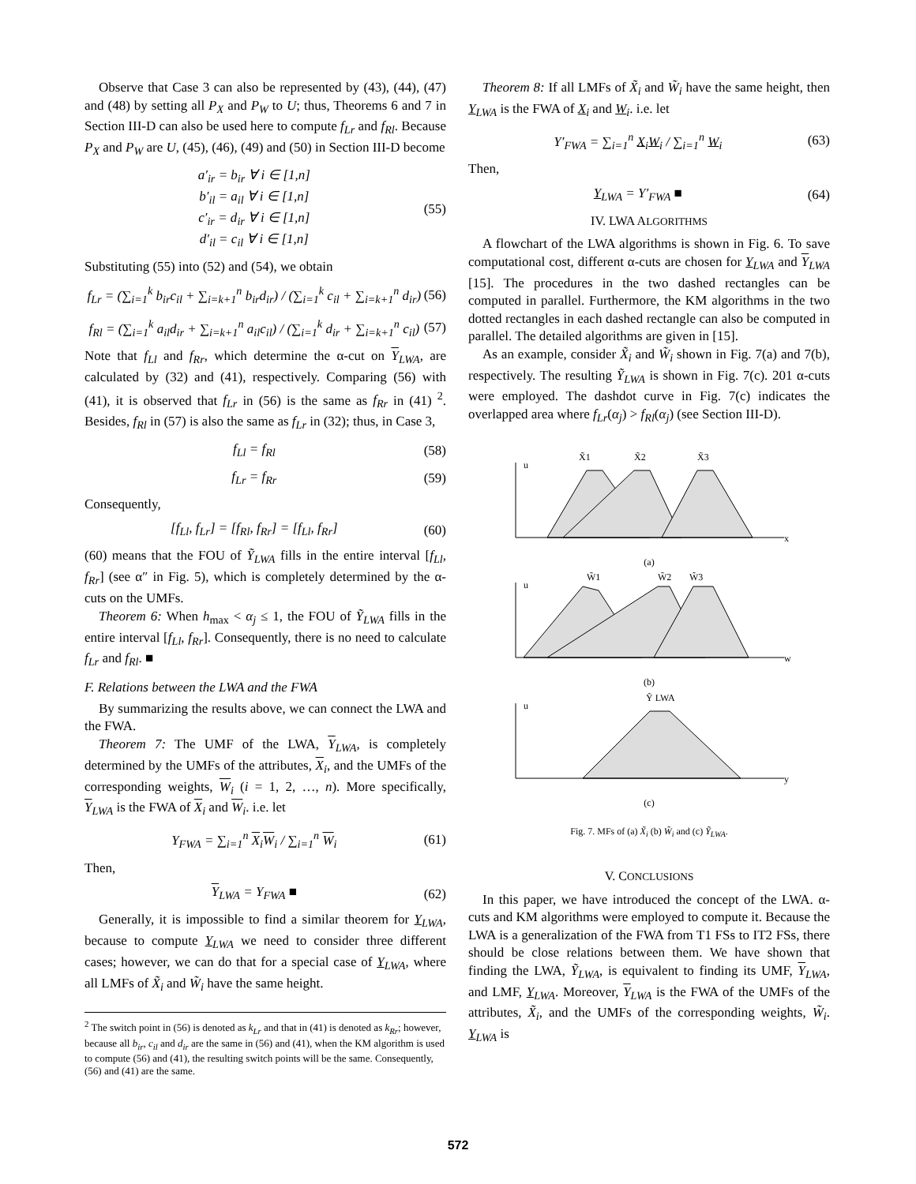Observe that Case 3 can also be represented by (43), (44), (47) and (48) by setting all P<sub>X</sub> and P<sub>W</sub> to U; thus, Theorems 6 and 7 in Section III-D can also be used here to compute f<sub>Lr</sub> and f<sub>Rl</sub>. Because P<sub>X</sub> and P<sub>W</sub> are U, (45), (46), (49) and (50) in Section III-D become
a′<sub>ir</sub> = b<sub>ir</sub> ∀ i ∈ [1,n]
b′<sub>il</sub> = a<sub>il</sub> ∀ i ∈ [1,n]
c′<sub>ir</sub> = d<sub>ir</sub> ∀ i ∈ [1,n]
d′<sub>il</sub> = c<sub>il</sub> ∀ i ∈ [1,n] (55)
Substituting (55) into (52) and (54), we obtain
f<sub>Lr</sub> = (∑<sub>i=1</sub><sup>k</sup> b<sub>ir</sub>c<sub>il</sub> + ∑<sub>i=k+1</sub><sup>n</sup> b<sub>ir</sub>d<sub>ir</sub>) / (∑<sub>i=1</sub><sup>k</sup> c<sub>il</sub> + ∑<sub>i=k+1</sub><sup>n</sup> d<sub>ir</sub>) (56)
f<sub>Rl</sub> = (∑<sub>i=1</sub><sup>k</sup> a<sub>il</sub>d<sub>ir</sub> + ∑<sub>i=k+1</sub><sup>n</sup> a<sub>il</sub>c<sub>il</sub>) / (∑<sub>i=1</sub><sup>k</sup> d<sub>ir</sub> + ∑<sub>i=k+1</sub><sup>n</sup> c<sub>il</sub>) (57)
Note that f<sub>Ll</sub> and f<sub>Rr</sub>, which determine the α-cut on Y<sub>LWA</sub>, are calculated by (32) and (41), respectively. Comparing (56) with (41), it is observed that f<sub>Lr</sub> in (56) is the same as f<sub>Rr</sub> in (41) <sup>2</sup>. Besides, f<sub>Rl</sub> in (57) is also the same as f<sub>Lr</sub> in (32); thus, in Case 3,
f<sub>Ll</sub> = f<sub>Rl</sub> (58)
f<sub>Lr</sub> = f<sub>Rr</sub> (59)
Consequently,
[f<sub>Ll</sub>, f<sub>Lr</sub>] = [f<sub>Rl</sub>, f<sub>Rr</sub>] = [f<sub>Ll</sub>, f<sub>Rr</sub>] (60)
(60) means that the FOU of Ỹ<sub>LWA</sub> fills in the entire interval [f<sub>Ll</sub>, f<sub>Rr</sub>] (see α″ in Fig. 5), which is completely determined by the α-cuts on the UMFs.
Theorem 6: When h<sub>max</sub> < α<sub>j</sub> ≤ 1, the FOU of Ỹ<sub>LWA</sub> fills in the entire interval [f<sub>Ll</sub>, f<sub>Rr</sub>]. Consequently, there is no need to calculate f<sub>Lr</sub> and f<sub>Rl</sub>. ■
F. Relations between the LWA and the FWA
By summarizing the results above, we can connect the LWA and the FWA.
Theorem 7: The UMF of the LWA, Y<sub>LWA</sub>, is completely determined by the UMFs of the attributes, X<sub>i</sub>, and the UMFs of the corresponding weights, W<sub>i</sub> (i = 1, 2, …, n). More specifically, Y<sub>LWA</sub> is the FWA of X<sub>i</sub> and W<sub>i</sub>. i.e. let
Y<sub>FWA</sub> = ∑<sub>i=1</sub><sup>n</sup> X<sub>i</sub>W<sub>i</sub> / ∑<sub>i=1</sub><sup>n</sup> W<sub>i</sub> (61)
Then,
Y<sub>LWA</sub> = Y<sub>FWA</sub> ■ (62)
Generally, it is impossible to find a similar theorem for Y<sub>LWA</sub>, because to compute Y<sub>LWA</sub> we need to consider three different cases; however, we can do that for a special case of Y<sub>LWA</sub>, where all LMFs of X̃<sub>i</sub> and W̃<sub>i</sub> have the same height.
<sup>2</sup> The switch point in (56) is denoted as k<sub>Lr</sub> and that in (41) is denoted as k<sub>Rr</sub>; however, because all b<sub>ir</sub>, c<sub>il</sub> and d<sub>ir</sub> are the same in (56) and (41), when the KM algorithm is used to compute (56) and (41), the resulting switch points will be the same. Consequently, (56) and (41) are the same.
Theorem 8: If all LMFs of X̃<sub>i</sub> and W̃<sub>i</sub> have the same height, then Y<sub>LWA</sub> is the FWA of X<sub>i</sub> and W<sub>i</sub>. i.e. let
Y′<sub>FWA</sub> = ∑<sub>i=1</sub><sup>n</sup> X<sub>i</sub>W<sub>i</sub> / ∑<sub>i=1</sub><sup>n</sup> W<sub>i</sub> (63)
Then,
Y<sub>LWA</sub> = Y′<sub>FWA</sub> ■ (64)
IV. LWA ALGORITHMS
A flowchart of the LWA algorithms is shown in Fig. 6. To save computational cost, different α-cuts are chosen for Y<sub>LWA</sub> and Y<sub>LWA</sub> [15]. The procedures in the two dashed rectangles can be computed in parallel. Furthermore, the KM algorithms in the two dotted rectangles in each dashed rectangle can also be computed in parallel. The detailed algorithms are given in [15].
As an example, consider X̃<sub>i</sub> and W̃<sub>i</sub> shown in Fig. 7(a) and 7(b), respectively. The resulting Ỹ<sub>LWA</sub> is shown in Fig. 7(c). 201 α-cuts were employed. The dashdot curve in Fig. 7(c) indicates the overlapped area where f<sub>Lr</sub>(α<sub>j</sub>) > f<sub>Rl</sub>(α<sub>j</sub>) (see Section III-D).
u
X̃1
X̃2
X̃3
x
(a)
u
W̃1
W̃2
W̃3
w
(b)
u
Ỹ LWA
y
(c)
Fig. 7. MFs of (a) X̃<sub>i</sub> (b) W̃<sub>i</sub> and (c) Ỹ<sub>LWA</sub>.
V. CONCLUSIONS
In this paper, we have introduced the concept of the LWA. α-cuts and KM algorithms were employed to compute it. Because the LWA is a generalization of the FWA from T1 FSs to IT2 FSs, there should be close relations between them. We have shown that finding the LWA, Ỹ<sub>LWA</sub>, is equivalent to finding its UMF, Y<sub>LWA</sub>, and LMF, Y<sub>LWA</sub>. Moreover, Y<sub>LWA</sub> is the FWA of the UMFs of the attributes, X̃<sub>i</sub>, and the UMFs of the corresponding weights, W̃<sub>i</sub>. Y<sub>LWA</sub> is
572